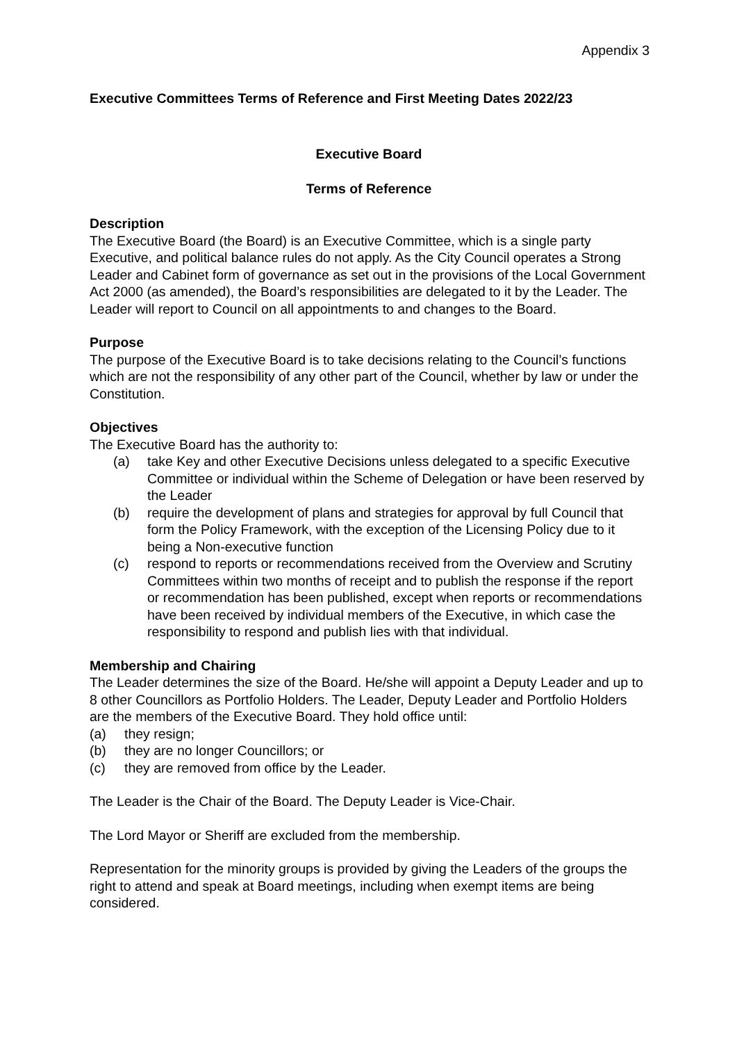Appendix 3
Executive Committees Terms of Reference and First Meeting Dates 2022/23
Executive Board
Terms of Reference
Description
The Executive Board (the Board) is an Executive Committee, which is a single party Executive, and political balance rules do not apply. As the City Council operates a Strong Leader and Cabinet form of governance as set out in the provisions of the Local Government Act 2000 (as amended), the Board’s responsibilities are delegated to it by the Leader. The Leader will report to Council on all appointments to and changes to the Board.
Purpose
The purpose of the Executive Board is to take decisions relating to the Council’s functions which are not the responsibility of any other part of the Council, whether by law or under the Constitution.
Objectives
The Executive Board has the authority to:
(a) take Key and other Executive Decisions unless delegated to a specific Executive Committee or individual within the Scheme of Delegation or have been reserved by the Leader
(b) require the development of plans and strategies for approval by full Council that form the Policy Framework, with the exception of the Licensing Policy due to it being a Non-executive function
(c) respond to reports or recommendations received from the Overview and Scrutiny Committees within two months of receipt and to publish the response if the report or recommendation has been published, except when reports or recommendations have been received by individual members of the Executive, in which case the responsibility to respond and publish lies with that individual.
Membership and Chairing
The Leader determines the size of the Board. He/she will appoint a Deputy Leader and up to 8 other Councillors as Portfolio Holders. The Leader, Deputy Leader and Portfolio Holders are the members of the Executive Board. They hold office until:
(a) they resign;
(b) they are no longer Councillors; or
(c) they are removed from office by the Leader.
The Leader is the Chair of the Board. The Deputy Leader is Vice-Chair.
The Lord Mayor or Sheriff are excluded from the membership.
Representation for the minority groups is provided by giving the Leaders of the groups the right to attend and speak at Board meetings, including when exempt items are being considered.